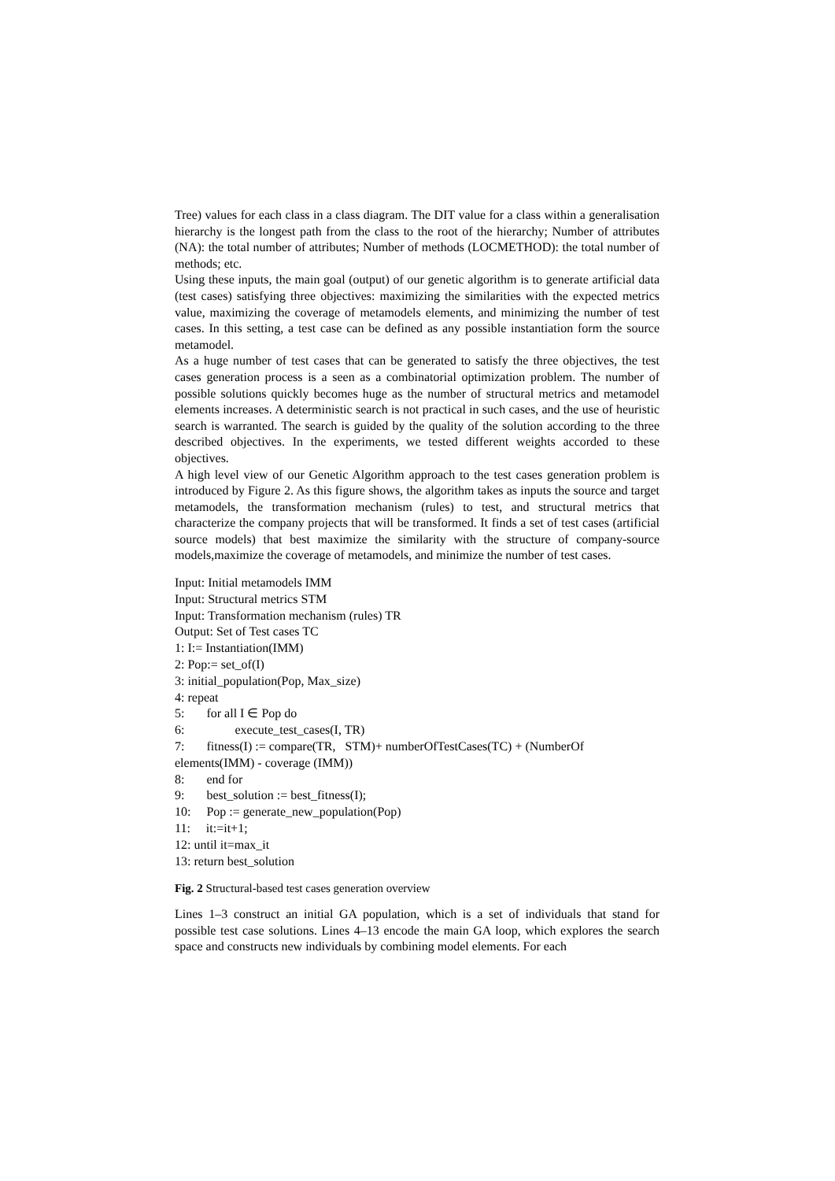Tree) values for each class in a class diagram. The DIT value for a class within a generalisation hierarchy is the longest path from the class to the root of the hierarchy; Number of attributes (NA): the total number of attributes; Number of methods (LOCMETHOD): the total number of methods; etc.
Using these inputs, the main goal (output) of our genetic algorithm is to generate artificial data (test cases) satisfying three objectives: maximizing the similarities with the expected metrics value, maximizing the coverage of metamodels elements, and minimizing the number of test cases. In this setting, a test case can be defined as any possible instantiation form the source metamodel.
As a huge number of test cases that can be generated to satisfy the three objectives, the test cases generation process is a seen as a combinatorial optimization problem. The number of possible solutions quickly becomes huge as the number of structural metrics and metamodel elements increases. A deterministic search is not practical in such cases, and the use of heuristic search is warranted. The search is guided by the quality of the solution according to the three described objectives. In the experiments, we tested different weights accorded to these objectives.
A high level view of our Genetic Algorithm approach to the test cases generation problem is introduced by Figure 2. As this figure shows, the algorithm takes as inputs the source and target metamodels, the transformation mechanism (rules) to test, and structural metrics that characterize the company projects that will be transformed. It finds a set of test cases (artificial source models) that best maximize the similarity with the structure of company-source models,maximize the coverage of metamodels, and minimize the number of test cases.
Input: Initial metamodels IMM
Input: Structural metrics STM
Input: Transformation mechanism (rules) TR
Output: Set of Test cases TC
1: I:= Instantiation(IMM)
2: Pop:= set_of(I)
3: initial_population(Pop, Max_size)
4: repeat
5: for all I ∈ Pop do
6: execute_test_cases(I, TR)
7: fitness(I) := compare(TR, STM)+ numberOfTestCases(TC) + (NumberOf
elements(IMM) - coverage (IMM))
8: end for
9: best_solution := best_fitness(I);
10: Pop := generate_new_population(Pop)
11: it:=it+1;
12: until it=max_it
13: return best_solution
Fig. 2 Structural-based test cases generation overview
Lines 1–3 construct an initial GA population, which is a set of individuals that stand for possible test case solutions. Lines 4–13 encode the main GA loop, which explores the search space and constructs new individuals by combining model elements. For each